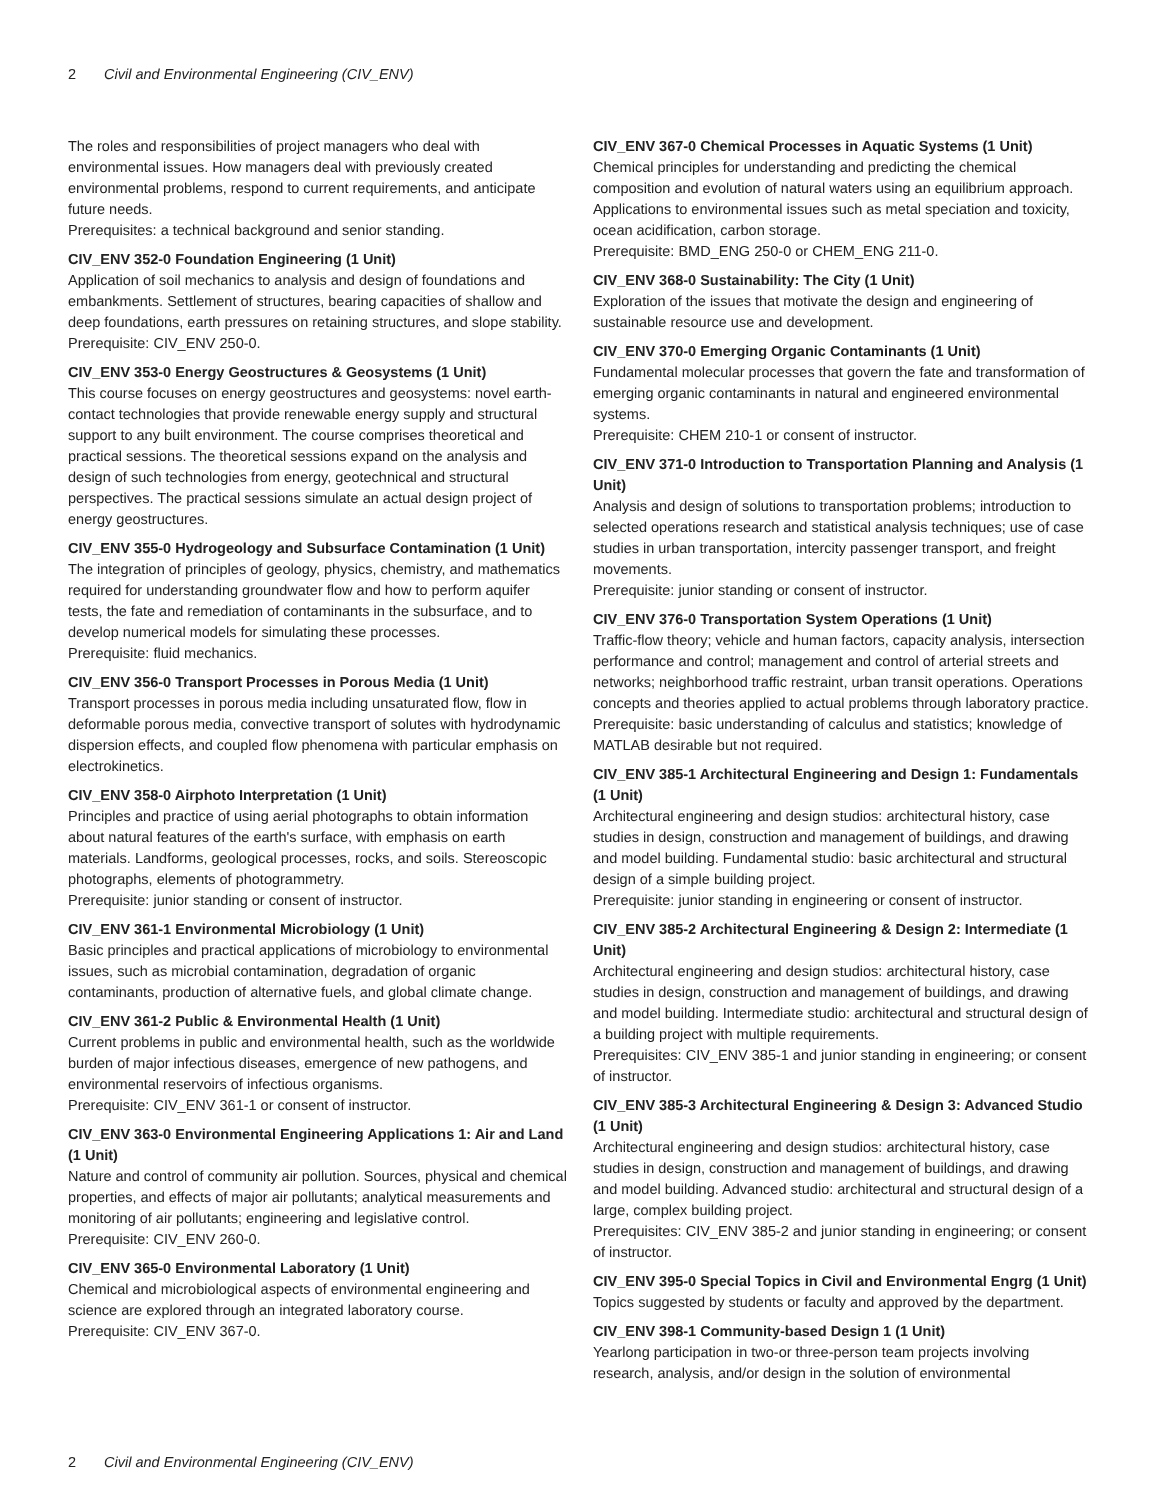2 Civil and Environmental Engineering (CIV_ENV)
The roles and responsibilities of project managers who deal with environmental issues. How managers deal with previously created environmental problems, respond to current requirements, and anticipate future needs.
Prerequisites: a technical background and senior standing.
CIV_ENV 352-0 Foundation Engineering (1 Unit)
Application of soil mechanics to analysis and design of foundations and embankments. Settlement of structures, bearing capacities of shallow and deep foundations, earth pressures on retaining structures, and slope stability.
Prerequisite: CIV_ENV 250-0.
CIV_ENV 353-0 Energy Geostructures & Geosystems (1 Unit)
This course focuses on energy geostructures and geosystems: novel earth-contact technologies that provide renewable energy supply and structural support to any built environment. The course comprises theoretical and practical sessions. The theoretical sessions expand on the analysis and design of such technologies from energy, geotechnical and structural perspectives. The practical sessions simulate an actual design project of energy geostructures.
CIV_ENV 355-0 Hydrogeology and Subsurface Contamination (1 Unit)
The integration of principles of geology, physics, chemistry, and mathematics required for understanding groundwater flow and how to perform aquifer tests, the fate and remediation of contaminants in the subsurface, and to develop numerical models for simulating these processes.
Prerequisite: fluid mechanics.
CIV_ENV 356-0 Transport Processes in Porous Media (1 Unit)
Transport processes in porous media including unsaturated flow, flow in deformable porous media, convective transport of solutes with hydrodynamic dispersion effects, and coupled flow phenomena with particular emphasis on electrokinetics.
CIV_ENV 358-0 Airphoto Interpretation (1 Unit)
Principles and practice of using aerial photographs to obtain information about natural features of the earth's surface, with emphasis on earth materials. Landforms, geological processes, rocks, and soils. Stereoscopic photographs, elements of photogrammetry.
Prerequisite: junior standing or consent of instructor.
CIV_ENV 361-1 Environmental Microbiology (1 Unit)
Basic principles and practical applications of microbiology to environmental issues, such as microbial contamination, degradation of organic contaminants, production of alternative fuels, and global climate change.
CIV_ENV 361-2 Public & Environmental Health (1 Unit)
Current problems in public and environmental health, such as the worldwide burden of major infectious diseases, emergence of new pathogens, and environmental reservoirs of infectious organisms.
Prerequisite: CIV_ENV 361-1 or consent of instructor.
CIV_ENV 363-0 Environmental Engineering Applications 1: Air and Land (1 Unit)
Nature and control of community air pollution. Sources, physical and chemical properties, and effects of major air pollutants; analytical measurements and monitoring of air pollutants; engineering and legislative control.
Prerequisite: CIV_ENV 260-0.
CIV_ENV 365-0 Environmental Laboratory (1 Unit)
Chemical and microbiological aspects of environmental engineering and science are explored through an integrated laboratory course.
Prerequisite: CIV_ENV 367-0.
CIV_ENV 367-0 Chemical Processes in Aquatic Systems (1 Unit)
Chemical principles for understanding and predicting the chemical composition and evolution of natural waters using an equilibrium approach. Applications to environmental issues such as metal speciation and toxicity, ocean acidification, carbon storage.
Prerequisite: BMD_ENG 250-0 or CHEM_ENG 211-0.
CIV_ENV 368-0 Sustainability: The City (1 Unit)
Exploration of the issues that motivate the design and engineering of sustainable resource use and development.
CIV_ENV 370-0 Emerging Organic Contaminants (1 Unit)
Fundamental molecular processes that govern the fate and transformation of emerging organic contaminants in natural and engineered environmental systems.
Prerequisite: CHEM 210-1 or consent of instructor.
CIV_ENV 371-0 Introduction to Transportation Planning and Analysis (1 Unit)
Analysis and design of solutions to transportation problems; introduction to selected operations research and statistical analysis techniques; use of case studies in urban transportation, intercity passenger transport, and freight movements.
Prerequisite: junior standing or consent of instructor.
CIV_ENV 376-0 Transportation System Operations (1 Unit)
Traffic-flow theory; vehicle and human factors, capacity analysis, intersection performance and control; management and control of arterial streets and networks; neighborhood traffic restraint, urban transit operations. Operations concepts and theories applied to actual problems through laboratory practice.
Prerequisite: basic understanding of calculus and statistics; knowledge of MATLAB desirable but not required.
CIV_ENV 385-1 Architectural Engineering and Design 1: Fundamentals (1 Unit)
Architectural engineering and design studios: architectural history, case studies in design, construction and management of buildings, and drawing and model building. Fundamental studio: basic architectural and structural design of a simple building project.
Prerequisite: junior standing in engineering or consent of instructor.
CIV_ENV 385-2 Architectural Engineering & Design 2: Intermediate (1 Unit)
Architectural engineering and design studios: architectural history, case studies in design, construction and management of buildings, and drawing and model building. Intermediate studio: architectural and structural design of a building project with multiple requirements.
Prerequisites: CIV_ENV 385-1 and junior standing in engineering; or consent of instructor.
CIV_ENV 385-3 Architectural Engineering & Design 3: Advanced Studio (1 Unit)
Architectural engineering and design studios: architectural history, case studies in design, construction and management of buildings, and drawing and model building. Advanced studio: architectural and structural design of a large, complex building project.
Prerequisites: CIV_ENV 385-2 and junior standing in engineering; or consent of instructor.
CIV_ENV 395-0 Special Topics in Civil and Environmental Engrg (1 Unit)
Topics suggested by students or faculty and approved by the department.
CIV_ENV 398-1 Community-based Design 1 (1 Unit)
Yearlong participation in two-or three-person team projects involving research, analysis, and/or design in the solution of environmental
2 Civil and Environmental Engineering (CIV_ENV)